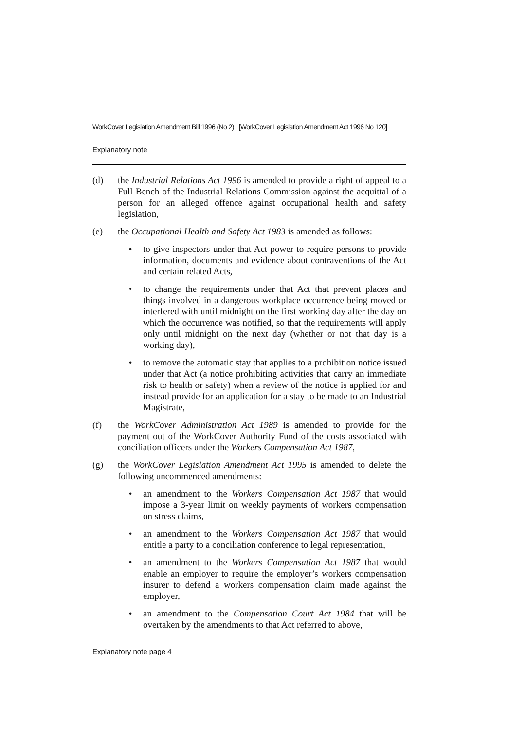WorkCover Legislation Amendment Bill 1996 (No 2) [WorkCover Legislation Amendment Act 1996 No 120]
Explanatory note
(d) the Industrial Relations Act 1996 is amended to provide a right of appeal to a Full Bench of the Industrial Relations Commission against the acquittal of a person for an alleged offence against occupational health and safety legislation,
(e) the Occupational Health and Safety Act 1983 is amended as follows:
• to give inspectors under that Act power to require persons to provide information, documents and evidence about contraventions of the Act and certain related Acts,
• to change the requirements under that Act that prevent places and things involved in a dangerous workplace occurrence being moved or interfered with until midnight on the first working day after the day on which the occurrence was notified, so that the requirements will apply only until midnight on the next day (whether or not that day is a working day),
• to remove the automatic stay that applies to a prohibition notice issued under that Act (a notice prohibiting activities that carry an immediate risk to health or safety) when a review of the notice is applied for and instead provide for an application for a stay to be made to an Industrial Magistrate,
(f) the WorkCover Administration Act 1989 is amended to provide for the payment out of the WorkCover Authority Fund of the costs associated with conciliation officers under the Workers Compensation Act 1987,
(g) the WorkCover Legislation Amendment Act 1995 is amended to delete the following uncommenced amendments:
• an amendment to the Workers Compensation Act 1987 that would impose a 3-year limit on weekly payments of workers compensation on stress claims,
• an amendment to the Workers Compensation Act 1987 that would entitle a party to a conciliation conference to legal representation,
• an amendment to the Workers Compensation Act 1987 that would enable an employer to require the employer’s workers compensation insurer to defend a workers compensation claim made against the employer,
• an amendment to the Compensation Court Act 1984 that will be overtaken by the amendments to that Act referred to above,
Explanatory note page 4